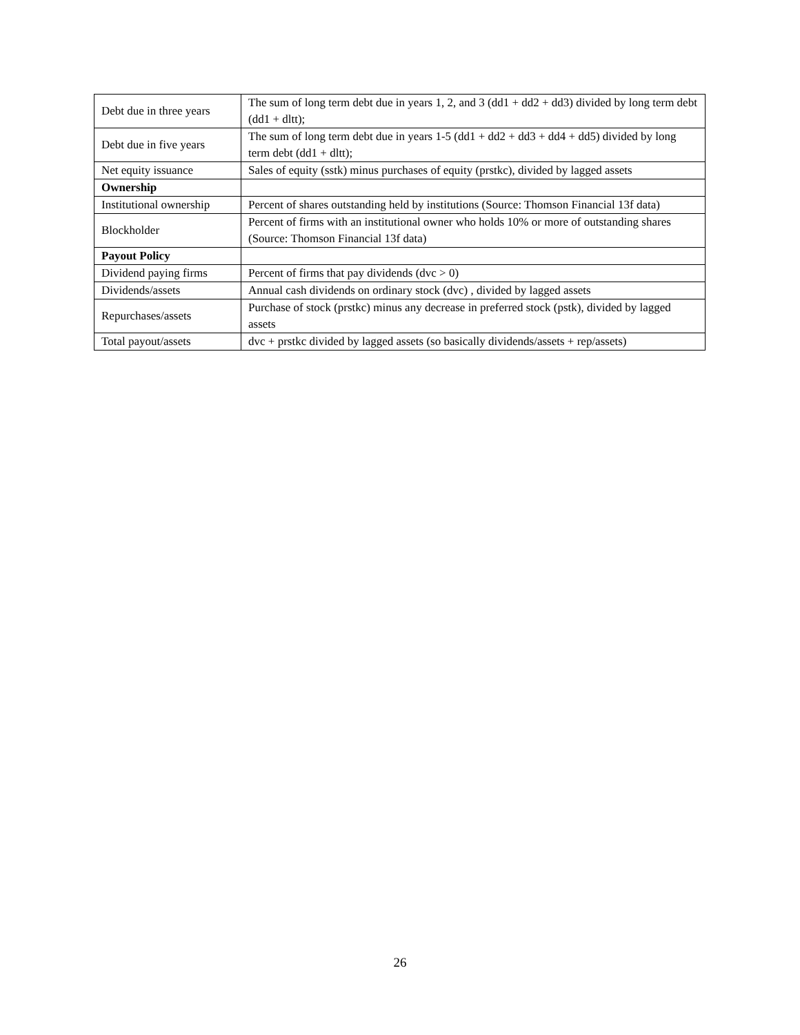| Debt due in three years | The sum of long term debt due in years 1, 2, and 3 (dd1 + dd2 + dd3) divided by long term debt (dd1 + dltt); |
| Debt due in five years | The sum of long term debt due in years 1-5 (dd1 + dd2 + dd3 + dd4 + dd5) divided by long term debt (dd1 + dltt); |
| Net equity issuance | Sales of equity (sstk) minus purchases of equity (prstkc), divided by lagged assets |
| Ownership | |
| Institutional ownership | Percent of shares outstanding held by institutions (Source: Thomson Financial 13f data) |
| Blockholder | Percent of firms with an institutional owner who holds 10% or more of outstanding shares (Source: Thomson Financial 13f data) |
| Payout Policy | |
| Dividend paying firms | Percent of firms that pay dividends (dvc > 0) |
| Dividends/assets | Annual cash dividends on ordinary stock (dvc) , divided by lagged assets |
| Repurchases/assets | Purchase of stock (prstkc) minus any decrease in preferred stock (pstk), divided by lagged assets |
| Total payout/assets | dvc + prstkc divided by lagged assets (so basically dividends/assets + rep/assets) |
26